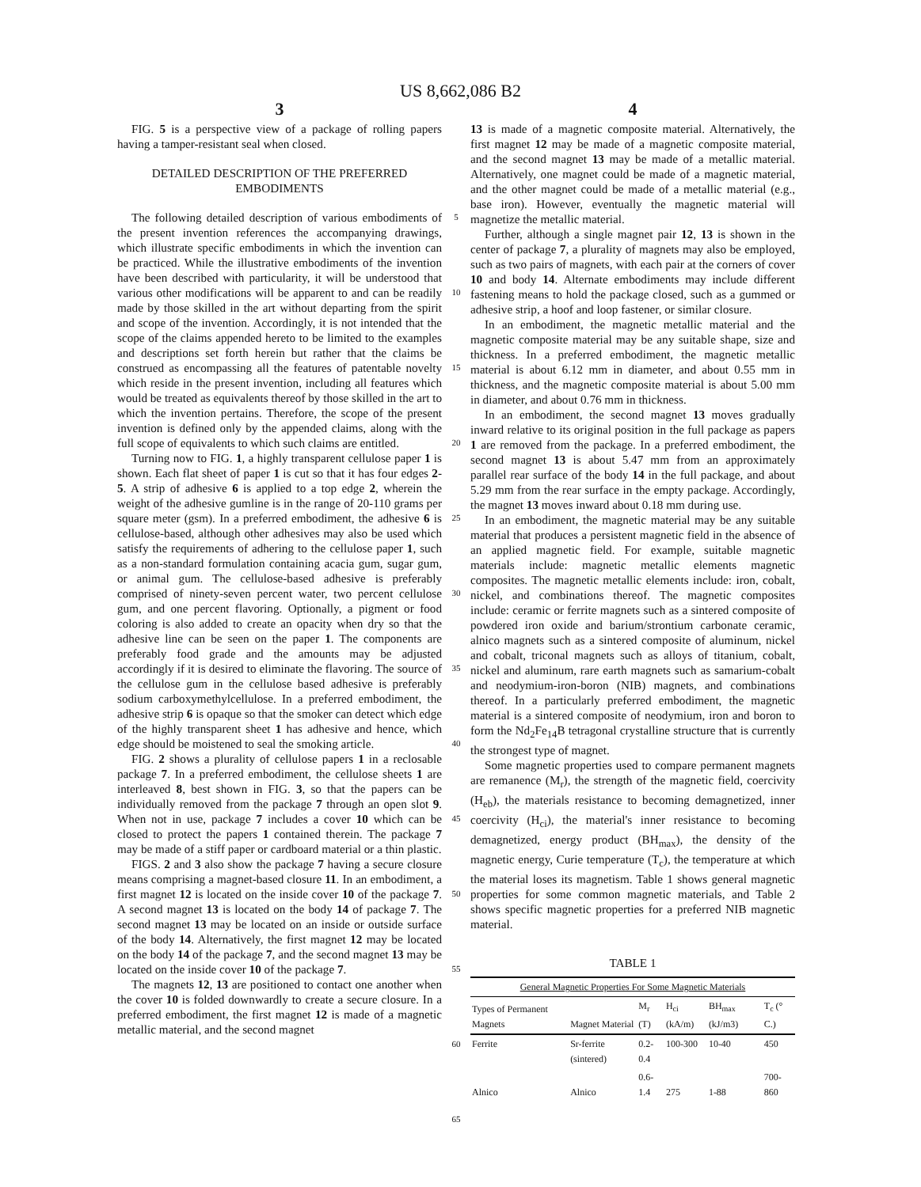US 8,662,086 B2
3
FIG. 5 is a perspective view of a package of rolling papers having a tamper-resistant seal when closed.
DETAILED DESCRIPTION OF THE PREFERRED EMBODIMENTS
The following detailed description of various embodiments of the present invention references the accompanying drawings, which illustrate specific embodiments in which the invention can be practiced. While the illustrative embodiments of the invention have been described with particularity, it will be understood that various other modifications will be apparent to and can be readily made by those skilled in the art without departing from the spirit and scope of the invention. Accordingly, it is not intended that the scope of the claims appended hereto to be limited to the examples and descriptions set forth herein but rather that the claims be construed as encompassing all the features of patentable novelty which reside in the present invention, including all features which would be treated as equivalents thereof by those skilled in the art to which the invention pertains. Therefore, the scope of the present invention is defined only by the appended claims, along with the full scope of equivalents to which such claims are entitled.
Turning now to FIG. 1, a highly transparent cellulose paper 1 is shown. Each flat sheet of paper 1 is cut so that it has four edges 2-5. A strip of adhesive 6 is applied to a top edge 2, wherein the weight of the adhesive gumline is in the range of 20-110 grams per square meter (gsm). In a preferred embodiment, the adhesive 6 is cellulose-based, although other adhesives may also be used which satisfy the requirements of adhering to the cellulose paper 1, such as a non-standard formulation containing acacia gum, sugar gum, or animal gum. The cellulose-based adhesive is preferably comprised of ninety-seven percent water, two percent cellulose gum, and one percent flavoring. Optionally, a pigment or food coloring is also added to create an opacity when dry so that the adhesive line can be seen on the paper 1. The components are preferably food grade and the amounts may be adjusted accordingly if it is desired to eliminate the flavoring. The source of the cellulose gum in the cellulose based adhesive is preferably sodium carboxymethylcellulose. In a preferred embodiment, the adhesive strip 6 is opaque so that the smoker can detect which edge of the highly transparent sheet 1 has adhesive and hence, which edge should be moistened to seal the smoking article.
FIG. 2 shows a plurality of cellulose papers 1 in a reclosable package 7. In a preferred embodiment, the cellulose sheets 1 are interleaved 8, best shown in FIG. 3, so that the papers can be individually removed from the package 7 through an open slot 9. When not in use, package 7 includes a cover 10 which can be closed to protect the papers 1 contained therein. The package 7 may be made of a stiff paper or cardboard material or a thin plastic.
FIGS. 2 and 3 also show the package 7 having a secure closure means comprising a magnet-based closure 11. In an embodiment, a first magnet 12 is located on the inside cover 10 of the package 7. A second magnet 13 is located on the body 14 of package 7. The second magnet 13 may be located on an inside or outside surface of the body 14. Alternatively, the first magnet 12 may be located on the body 14 of the package 7, and the second magnet 13 may be located on the inside cover 10 of the package 7.
The magnets 12, 13 are positioned to contact one another when the cover 10 is folded downwardly to create a secure closure. In a preferred embodiment, the first magnet 12 is made of a magnetic metallic material, and the second magnet
5
10
15
20
25
30
35
40
45
50
55
60
65
4
13 is made of a magnetic composite material. Alternatively, the first magnet 12 may be made of a magnetic composite material, and the second magnet 13 may be made of a metallic material. Alternatively, one magnet could be made of a magnetic material, and the other magnet could be made of a metallic material (e.g., base iron). However, eventually the magnetic material will magnetize the metallic material.
Further, although a single magnet pair 12, 13 is shown in the center of package 7, a plurality of magnets may also be employed, such as two pairs of magnets, with each pair at the corners of cover 10 and body 14. Alternate embodiments may include different fastening means to hold the package closed, such as a gummed or adhesive strip, a hoof and loop fastener, or similar closure.
In an embodiment, the magnetic metallic material and the magnetic composite material may be any suitable shape, size and thickness. In a preferred embodiment, the magnetic metallic material is about 6.12 mm in diameter, and about 0.55 mm in thickness, and the magnetic composite material is about 5.00 mm in diameter, and about 0.76 mm in thickness.
In an embodiment, the second magnet 13 moves gradually inward relative to its original position in the full package as papers 1 are removed from the package. In a preferred embodiment, the second magnet 13 is about 5.47 mm from an approximately parallel rear surface of the body 14 in the full package, and about 5.29 mm from the rear surface in the empty package. Accordingly, the magnet 13 moves inward about 0.18 mm during use.
In an embodiment, the magnetic material may be any suitable material that produces a persistent magnetic field in the absence of an applied magnetic field. For example, suitable magnetic materials include: magnetic metallic elements magnetic composites. The magnetic metallic elements include: iron, cobalt, nickel, and combinations thereof. The magnetic composites include: ceramic or ferrite magnets such as a sintered composite of powdered iron oxide and barium/strontium carbonate ceramic, alnico magnets such as a sintered composite of aluminum, nickel and cobalt, triconal magnets such as alloys of titanium, cobalt, nickel and aluminum, rare earth magnets such as samarium-cobalt and neodymium-iron-boron (NIB) magnets, and combinations thereof. In a particularly preferred embodiment, the magnetic material is a sintered composite of neodymium, iron and boron to form the Nd<sub>2</sub>Fe<sub>14</sub>B tetragonal crystalline structure that is currently the strongest type of magnet.
Some magnetic properties used to compare permanent magnets are remanence (M<sub>r</sub>), the strength of the magnetic field, coercivity (H<sub>eb</sub>), the materials resistance to becoming demagnetized, inner coercivity (H<sub>ci</sub>), the material's inner resistance to becoming demagnetized, energy product (BH<sub>max</sub>), the density of the magnetic energy, Curie temperature (T<sub>c</sub>), the temperature at which the material loses its magnetism. Table 1 shows general magnetic properties for some common magnetic materials, and Table 2 shows specific magnetic properties for a preferred NIB magnetic material.
TABLE 1
| General Magnetic Properties For Some Magnetic Materials | | | | | |
| --- | --- | --- | --- | --- | --- |
| Types of Permanent Magnets | Magnet Material | M<sub>r</sub> (T) | H<sub>ci</sub> (kA/m) | BH<sub>max</sub> (kJ/m3) | T<sub>c</sub> (° C.) |
| Ferrite | Sr-ferrite (sintered) | 0.2-0.4 | 100-300 | 10-40 | 450 |
| Alnico | Alnico | 0.6-1.4 | 275 | 1-88 | 700-860 |